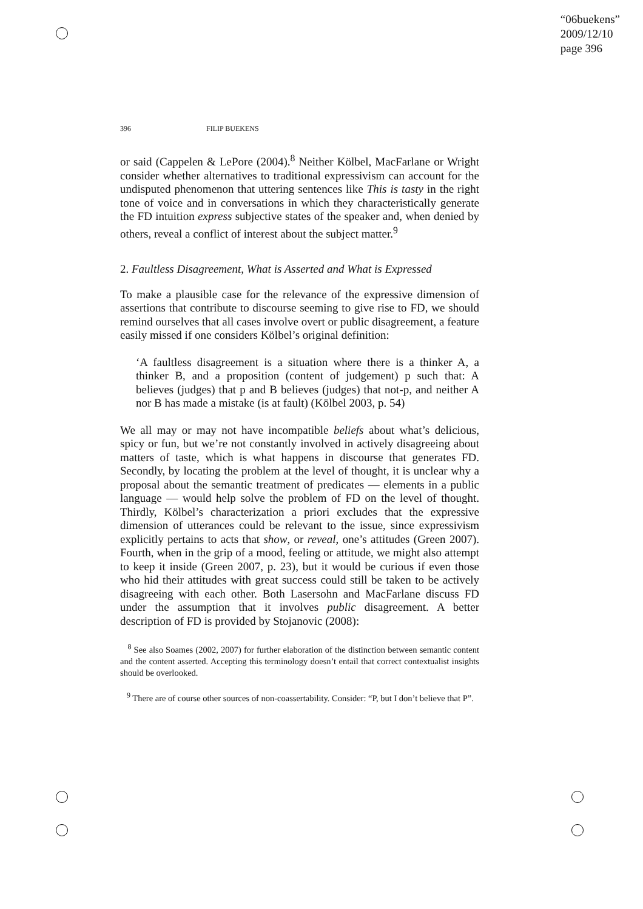“06buekens”
2009/12/10
page 396
396 FILIP BUEKENS
or said (Cappelen & LePore (2004).<sup>8</sup> Neither Kölbel, MacFarlane or Wright consider whether alternatives to traditional expressivism can account for the undisputed phenomenon that uttering sentences like This is tasty in the right tone of voice and in conversations in which they characteristically generate the FD intuition express subjective states of the speaker and, when denied by others, reveal a conflict of interest about the subject matter.<sup>9</sup>
2. Faultless Disagreement, What is Asserted and What is Expressed
To make a plausible case for the relevance of the expressive dimension of assertions that contribute to discourse seeming to give rise to FD, we should remind ourselves that all cases involve overt or public disagreement, a feature easily missed if one considers Kölbel’s original definition:
‘A faultless disagreement is a situation where there is a thinker A, a thinker B, and a proposition (content of judgement) p such that: A believes (judges) that p and B believes (judges) that not-p, and neither A nor B has made a mistake (is at fault) (Kölbel 2003, p. 54)
We all may or may not have incompatible beliefs about what’s delicious, spicy or fun, but we’re not constantly involved in actively disagreeing about matters of taste, which is what happens in discourse that generates FD. Secondly, by locating the problem at the level of thought, it is unclear why a proposal about the semantic treatment of predicates — elements in a public language — would help solve the problem of FD on the level of thought. Thirdly, Kölbel’s characterization a priori excludes that the expressive dimension of utterances could be relevant to the issue, since expressivism explicitly pertains to acts that show, or reveal, one’s attitudes (Green 2007). Fourth, when in the grip of a mood, feeling or attitude, we might also attempt to keep it inside (Green 2007, p. 23), but it would be curious if even those who hid their attitudes with great success could still be taken to be actively disagreeing with each other. Both Lasersohn and MacFarlane discuss FD under the assumption that it involves public disagreement. A better description of FD is provided by Stojanovic (2008):
<sup>8</sup> See also Soames (2002, 2007) for further elaboration of the distinction between semantic content and the content asserted. Accepting this terminology doesn’t entail that correct contextualist insights should be overlooked.
<sup>9</sup> There are of course other sources of non-coassertability. Consider: “P, but I don’t believe that P”.